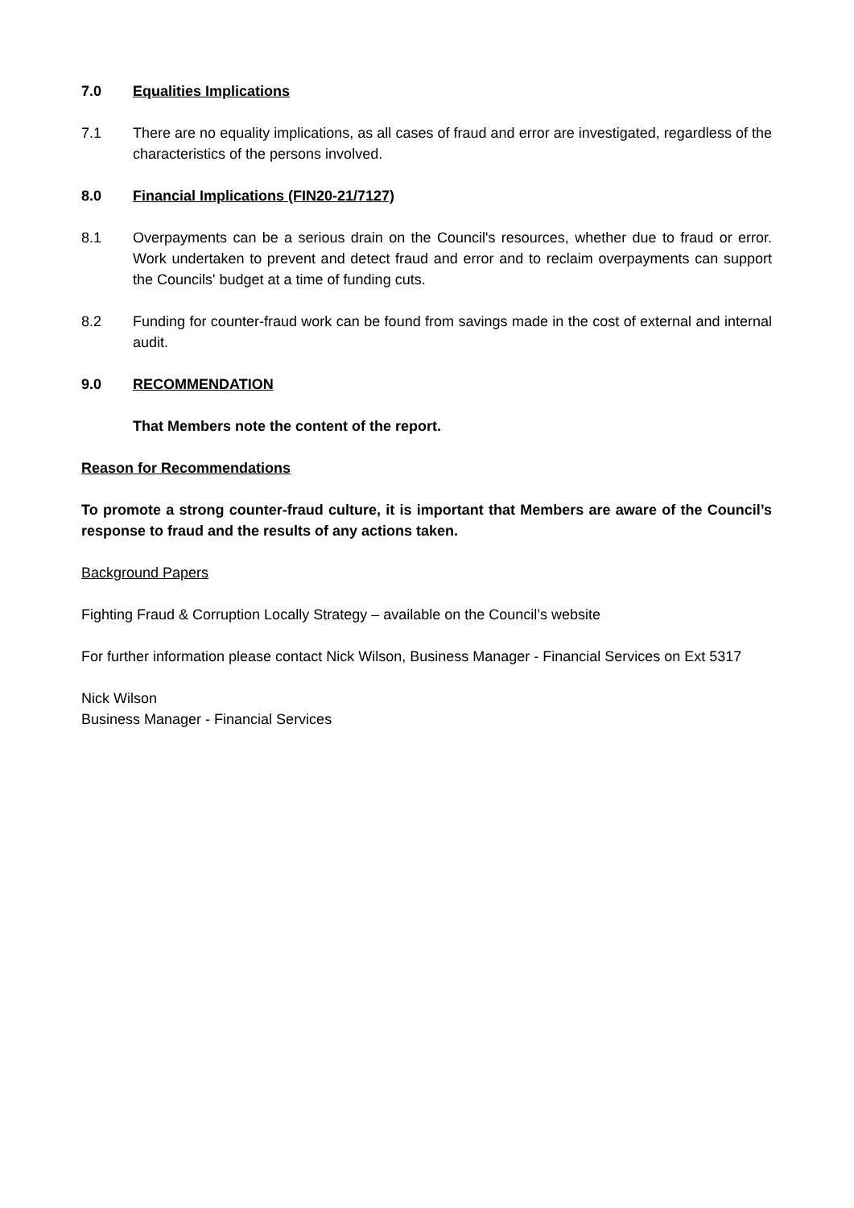7.0 Equalities Implications
7.1 There are no equality implications, as all cases of fraud and error are investigated, regardless of the characteristics of the persons involved.
8.0 Financial Implications (FIN20-21/7127)
8.1 Overpayments can be a serious drain on the Council's resources, whether due to fraud or error. Work undertaken to prevent and detect fraud and error and to reclaim overpayments can support the Councils' budget at a time of funding cuts.
8.2 Funding for counter-fraud work can be found from savings made in the cost of external and internal audit.
9.0 RECOMMENDATION
That Members note the content of the report.
Reason for Recommendations
To promote a strong counter-fraud culture, it is important that Members are aware of the Council’s response to fraud and the results of any actions taken.
Background Papers
Fighting Fraud & Corruption Locally Strategy – available on the Council’s website
For further information please contact Nick Wilson, Business Manager - Financial Services on Ext 5317
Nick Wilson
Business Manager - Financial Services